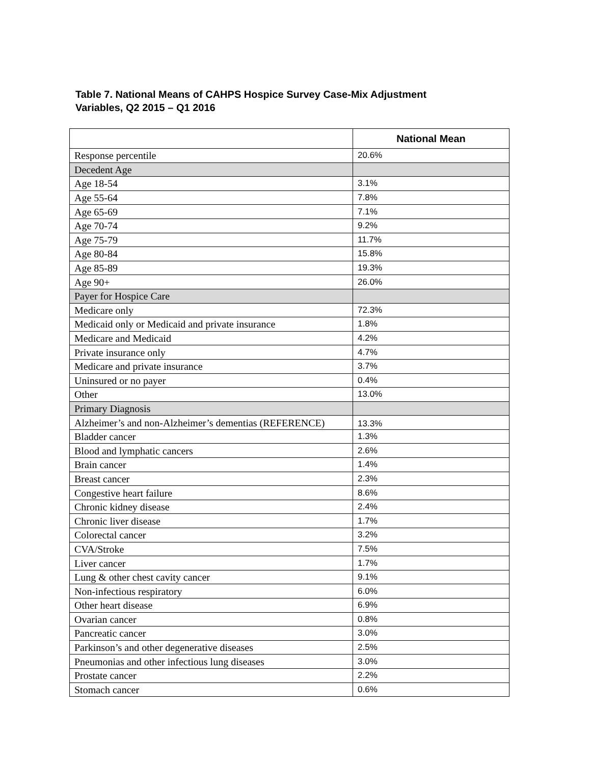Table 7. National Means of CAHPS Hospice Survey Case-Mix Adjustment Variables, Q2 2015 – Q1 2016
| | National Mean |
| --- | --- |
| Response percentile | 20.6% |
| Decedent Age | |
| Age 18-54 | 3.1% |
| Age 55-64 | 7.8% |
| Age 65-69 | 7.1% |
| Age 70-74 | 9.2% |
| Age 75-79 | 11.7% |
| Age 80-84 | 15.8% |
| Age 85-89 | 19.3% |
| Age 90+ | 26.0% |
| Payer for Hospice Care | |
| Medicare only | 72.3% |
| Medicaid only or Medicaid and private insurance | 1.8% |
| Medicare and Medicaid | 4.2% |
| Private insurance only | 4.7% |
| Medicare and private insurance | 3.7% |
| Uninsured or no payer | 0.4% |
| Other | 13.0% |
| Primary Diagnosis | |
| Alzheimer’s and non-Alzheimer’s dementias (REFERENCE) | 13.3% |
| Bladder cancer | 1.3% |
| Blood and lymphatic cancers | 2.6% |
| Brain cancer | 1.4% |
| Breast cancer | 2.3% |
| Congestive heart failure | 8.6% |
| Chronic kidney disease | 2.4% |
| Chronic liver disease | 1.7% |
| Colorectal cancer | 3.2% |
| CVA/Stroke | 7.5% |
| Liver cancer | 1.7% |
| Lung & other chest cavity cancer | 9.1% |
| Non-infectious respiratory | 6.0% |
| Other heart disease | 6.9% |
| Ovarian cancer | 0.8% |
| Pancreatic cancer | 3.0% |
| Parkinson’s and other degenerative diseases | 2.5% |
| Pneumonias and other infectious lung diseases | 3.0% |
| Prostate cancer | 2.2% |
| Stomach cancer | 0.6% |